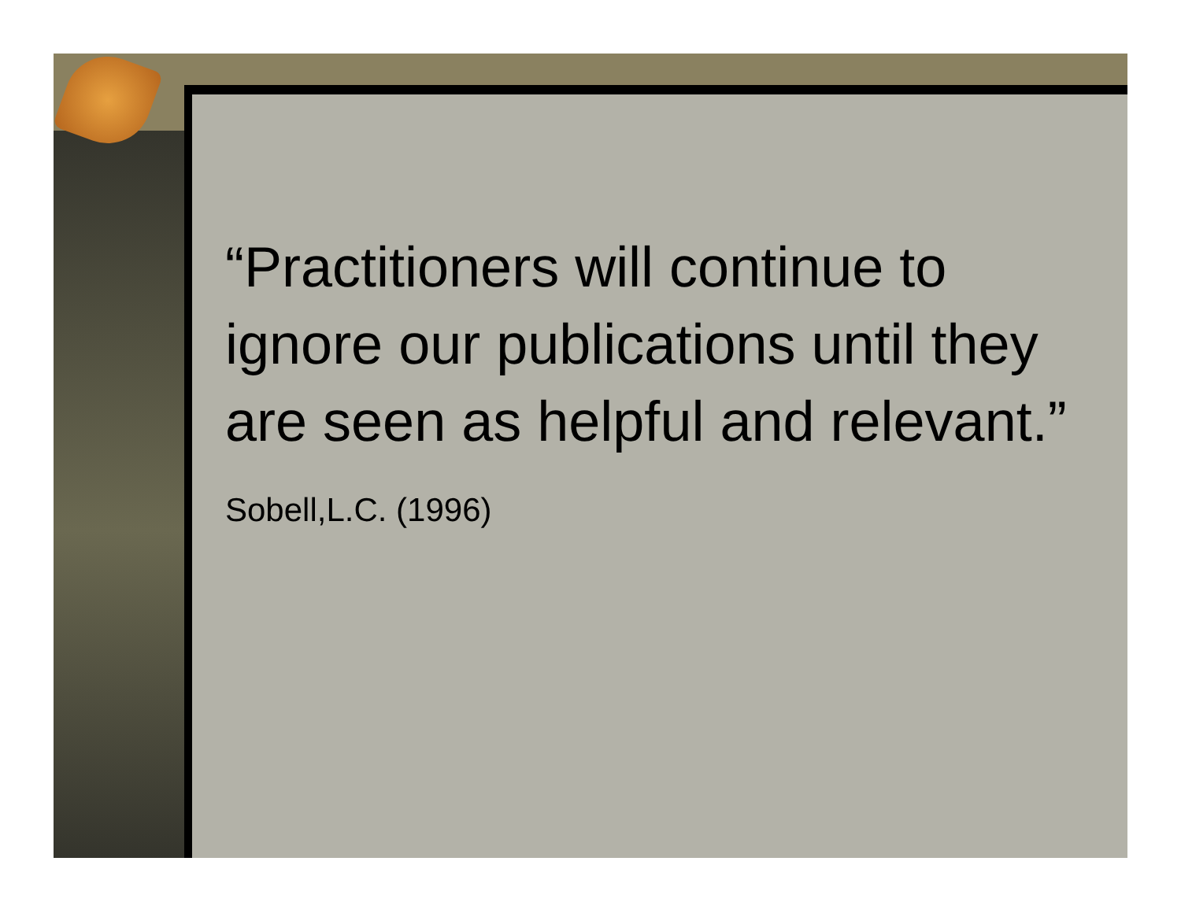“Practitioners will continue to ignore our publications until they are seen as helpful and relevant.”
Sobell,L.C. (1996)